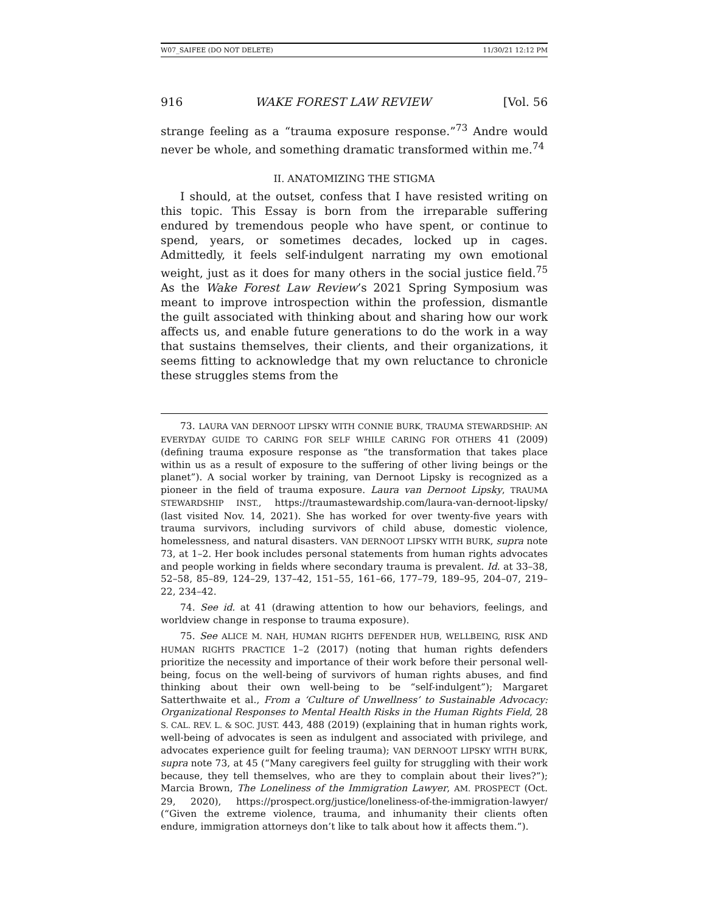W07_SAIFEE (DO NOT DELETE) 11/30/21 12:12 PM
916 WAKE FOREST LAW REVIEW [Vol. 56
strange feeling as a “trauma exposure response.”<sup>73</sup> Andre would never be whole, and something dramatic transformed within me.<sup>74</sup>
II. ANATOMIZING THE STIGMA
I should, at the outset, confess that I have resisted writing on this topic. This Essay is born from the irreparable suffering endured by tremendous people who have spent, or continue to spend, years, or sometimes decades, locked up in cages. Admittedly, it feels self-indulgent narrating my own emotional weight, just as it does for many others in the social justice field.<sup>75</sup> As the Wake Forest Law Review’s 2021 Spring Symposium was meant to improve introspection within the profession, dismantle the guilt associated with thinking about and sharing how our work affects us, and enable future generations to do the work in a way that sustains themselves, their clients, and their organizations, it seems fitting to acknowledge that my own reluctance to chronicle these struggles stems from the
73. LAURA VAN DERNOOT LIPSKY WITH CONNIE BURK, TRAUMA STEWARDSHIP: AN EVERYDAY GUIDE TO CARING FOR SELF WHILE CARING FOR OTHERS 41 (2009) (defining trauma exposure response as “the transformation that takes place within us as a result of exposure to the suffering of other living beings or the planet”). A social worker by training, van Dernoot Lipsky is recognized as a pioneer in the field of trauma exposure. Laura van Dernoot Lipsky, TRAUMA STEWARDSHIP INST., https://traumastewardship.com/laura-van-dernoot-lipsky/ (last visited Nov. 14, 2021). She has worked for over twenty-five years with trauma survivors, including survivors of child abuse, domestic violence, homelessness, and natural disasters. VAN DERNOOT LIPSKY WITH BURK, supra note 73, at 1–2. Her book includes personal statements from human rights advocates and people working in fields where secondary trauma is prevalent. Id. at 33–38, 52–58, 85–89, 124–29, 137–42, 151–55, 161–66, 177–79, 189–95, 204–07, 219–22, 234–42.
74. See id. at 41 (drawing attention to how our behaviors, feelings, and worldview change in response to trauma exposure).
75. See ALICE M. NAH, HUMAN RIGHTS DEFENDER HUB, WELLBEING, RISK AND HUMAN RIGHTS PRACTICE 1–2 (2017) (noting that human rights defenders prioritize the necessity and importance of their work before their personal well-being, focus on the well-being of survivors of human rights abuses, and find thinking about their own well-being to be “self-indulgent”); Margaret Satterthwaite et al., From a ‘Culture of Unwellness’ to Sustainable Advocacy: Organizational Responses to Mental Health Risks in the Human Rights Field, 28 S. CAL. REV. L. & SOC. JUST. 443, 488 (2019) (explaining that in human rights work, well-being of advocates is seen as indulgent and associated with privilege, and advocates experience guilt for feeling trauma); VAN DERNOOT LIPSKY WITH BURK, supra note 73, at 45 (“Many caregivers feel guilty for struggling with their work because, they tell themselves, who are they to complain about their lives?”); Marcia Brown, The Loneliness of the Immigration Lawyer, AM. PROSPECT (Oct. 29, 2020), https://prospect.org/justice/loneliness-of-the-immigration-lawyer/ (“Given the extreme violence, trauma, and inhumanity their clients often endure, immigration attorneys don’t like to talk about how it affects them.”).